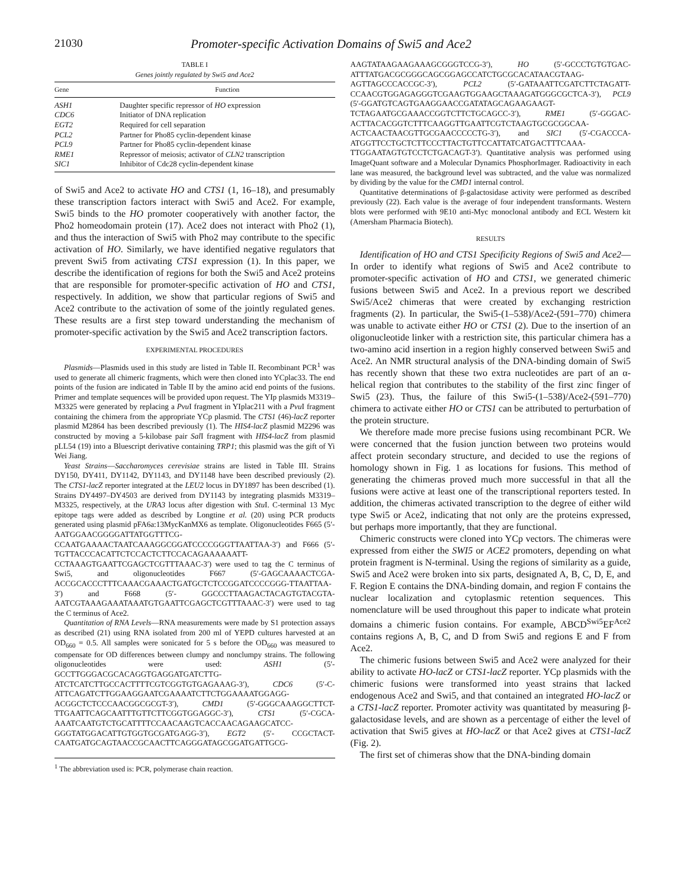21030 Promoter-specific Activation Domains of Swi5 and Ace2
TABLE I
Genes jointly regulated by Swi5 and Ace2
| Gene | Function |
| --- | --- |
| ASH1 | Daughter specific repressor of HO expression |
| CDC6 | Initiator of DNA replication |
| EGT2 | Required for cell separation |
| PCL2 | Partner for Pho85 cyclin-dependent kinase |
| PCL9 | Partner for Pho85 cyclin-dependent kinase |
| RME1 | Repressor of meiosis; activator of CLN2 transcription |
| SIC1 | Inhibitor of Cdc28 cyclin-dependent kinase |
of Swi5 and Ace2 to activate HO and CTS1 (1, 16–18), and presumably these transcription factors interact with Swi5 and Ace2. For example, Swi5 binds to the HO promoter cooperatively with another factor, the Pho2 homeodomain protein (17). Ace2 does not interact with Pho2 (1), and thus the interaction of Swi5 with Pho2 may contribute to the specific activation of HO. Similarly, we have identified negative regulators that prevent Swi5 from activating CTS1 expression (1). In this paper, we describe the identification of regions for both the Swi5 and Ace2 proteins that are responsible for promoter-specific activation of HO and CTS1, respectively. In addition, we show that particular regions of Swi5 and Ace2 contribute to the activation of some of the jointly regulated genes. These results are a first step toward understanding the mechanism of promoter-specific activation by the Swi5 and Ace2 transcription factors.
EXPERIMENTAL PROCEDURES
Plasmids—Plasmids used in this study are listed in Table II. Recombinant PCR<sup>1</sup> was used to generate all chimeric fragments, which were then cloned into YCplac33. The end points of the fusion are indicated in Table II by the amino acid end points of the fusions. Primer and template sequences will be provided upon request. The YIp plasmids M3319–M3325 were generated by replacing a Pvu I fragment in YIplac211 with a Pvu I fragment containing the chimera from the appropriate YCp plasmid. The CTS1 (46)-lacZ reporter plasmid M2864 has been described previously (1). The HIS4-lacZ plasmid M2296 was constructed by moving a 5-kilobase pair Sal I fragment with HIS4-lacZ from plasmid pLL54 (19) into a Bluescript derivative containing TRP1; this plasmid was the gift of Yi Wei Jiang.
Yeast Strains—Saccharomyces cerevisiae strains are listed in Table III. Strains DY150, DY411, DY1142, DY1143, and DY1148 have been described previously (2). The CTS1-lacZ reporter integrated at the LEU2 locus in DY1897 has been described (1). Strains DY4497–DY4503 are derived from DY1143 by integrating plasmids M3319–M3325, respectively, at the URA3 locus after digestion with Stu I. C-terminal 13 Myc epitope tags were added as described by Longtine et al. (20) using PCR products generated using plasmid pFA6a:13MycKanMX6 as template. Oligonucleotides F665 (5′-AATGGAACGGGGATTATGGTTTCG-CCAATGAAAACTAATCAAAGGCGGATCCCCGGGTTAATTAA-3′) and F666 (5′-TGTTACCCACATTCTCCACTCTTCCACAGAAAAAATT-CCTAAAGTGAATTCGAGCTCGTTTAAAC-3′) were used to tag the C terminus of Swi5, and oligonucleotides F667 (5′-GAGCAAAACTCGA-ACCGCACCCTTTCAAACGAAACTGATGCTCTCCGGATCCCCGGG-TTAATTAA-3′) and F668 (5′- GGCCCTTAAGACTACAGTGTACGTA-AATCGTAAAGAAATAAATGTGAATTCGAGCTCGTTTAAAC-3′) were used to tag the C terminus of Ace2.
Quantitation of RNA Levels—RNA measurements were made by S1 protection assays as described (21) using RNA isolated from 200 ml of YEPD cultures harvested at an OD<sub>660</sub> = 0.5. All samples were sonicated for 5 s before the OD<sub>660</sub> was measured to compensate for OD differences between clumpy and nonclumpy strains. The following oligonucleotides were used: ASH1 (5′-GCCTTGGGACGCACAGGTGAGGATGATCTTG-ATCTCATCTTGCCACTTTTCGTCGGTGTGAGAAAG-3′), CDC6 (5′-C-ATTCAGATCTTGGAAGGAATCGAAAATCTTCTGGAAAATGGAGG-ACGGCTCTCCCAACGGCGCGT-3′), CMD1 (5′-GGGCAAAGGCTTCT-TTGAATTCAGCAATTTGTTCTTCGGTGGAGGC-3′), CTS1 (5′-CGCA-AAATCAATGTCTGCATTTTCCAACAAGTCACCAACAGAAGCATCC-GGGTATGGACATTGTGGTGCGATGAGG-3′), EGT2 (5′- CCGCTACT-CAATGATGCAGTAACCGCAACTTCAGGGATAGCGGATGATTGCG-
<sup>1</sup> The abbreviation used is: PCR, polymerase chain reaction.
AAGTATAAGAAGAAAGCGGGTCCG-3′), HO (5′-GCCCTGTGTGAC-ATTTATGACGCGGGCAGCGGAGCCATCTGCGCACATAACGTAAG-AGTTAGCCCACCGC-3′), PCL2 (5′-GATAAATTCGATCTTCTAGATT-CCAACGTGGAGAGGGTCGAAGTGGAAGCTAAAGATGGGCGCTCA-3′), PCL9 (5′-GGATGTCAGTGAAGGAACCGATATAGCAGAAGAAGT-TCTAGAATGCGAAACCGGTCTTCTGCAGCC-3′), RME1 (5′-GGGAC-ACTTACACGGTCTTTCAAGGTTGAATTCGTCTAAGTGCGCGGCAA-ACTCAACTAACGTTGCGAACCCCCTG-3′), and SIC1 (5′-CGACCCA-ATGGTTCCTGCTCTTCCCTTACTGTTCCATTATCATGACTTTCAAA-TTGGAATAGTGTCCTCTGACAGT-3′). Quantitative analysis was performed using ImageQuant software and a Molecular Dynamics PhosphorImager. Radioactivity in each lane was measured, the background level was subtracted, and the value was normalized by dividing by the value for the CMD1 internal control.
Quantitative determinations of β-galactosidase activity were performed as described previously (22). Each value is the average of four independent transformants. Western blots were performed with 9E10 anti-Myc monoclonal antibody and ECL Western kit (Amersham Pharmacia Biotech).
RESULTS
Identification of HO and CTS1 Specificity Regions of Swi5 and Ace2—In order to identify what regions of Swi5 and Ace2 contribute to promoter-specific activation of HO and CTS1, we generated chimeric fusions between Swi5 and Ace2. In a previous report we described Swi5/Ace2 chimeras that were created by exchanging restriction fragments (2). In particular, the Swi5-(1–538)/Ace2-(591–770) chimera was unable to activate either HO or CTS1 (2). Due to the insertion of an oligonucleotide linker with a restriction site, this particular chimera has a two-amino acid insertion in a region highly conserved between Swi5 and Ace2. An NMR structural analysis of the DNA-binding domain of Swi5 has recently shown that these two extra nucleotides are part of an α-helical region that contributes to the stability of the first zinc finger of Swi5 (23). Thus, the failure of this Swi5-(1–538)/Ace2-(591–770) chimera to activate either HO or CTS1 can be attributed to perturbation of the protein structure.
We therefore made more precise fusions using recombinant PCR. We were concerned that the fusion junction between two proteins would affect protein secondary structure, and decided to use the regions of homology shown in Fig. 1 as locations for fusions. This method of generating the chimeras proved much more successful in that all the fusions were active at least one of the transcriptional reporters tested. In addition, the chimeras activated transcription to the degree of either wild type Swi5 or Ace2, indicating that not only are the proteins expressed, but perhaps more importantly, that they are functional.
Chimeric constructs were cloned into YCp vectors. The chimeras were expressed from either the SWI5 or ACE2 promoters, depending on what protein fragment is N-terminal. Using the regions of similarity as a guide, Swi5 and Ace2 were broken into six parts, designated A, B, C, D, E, and F. Region E contains the DNA-binding domain, and region F contains the nuclear localization and cytoplasmic retention sequences. This nomenclature will be used throughout this paper to indicate what protein domains a chimeric fusion contains. For example, ABCD<sup>Swi5</sup>EF<sup>Ace2</sup> contains regions A, B, C, and D from Swi5 and regions E and F from Ace2.
The chimeric fusions between Swi5 and Ace2 were analyzed for their ability to activate HO-lacZ or CTS1-lacZ reporter. YCp plasmids with the chimeric fusions were transformed into yeast strains that lacked endogenous Ace2 and Swi5, and that contained an integrated HO-lacZ or a CTS1-lacZ reporter. Promoter activity was quantitated by measuring β-galactosidase levels, and are shown as a percentage of either the level of activation that Swi5 gives at HO-lacZ or that Ace2 gives at CTS1-lacZ (Fig. 2).
The first set of chimeras show that the DNA-binding domain